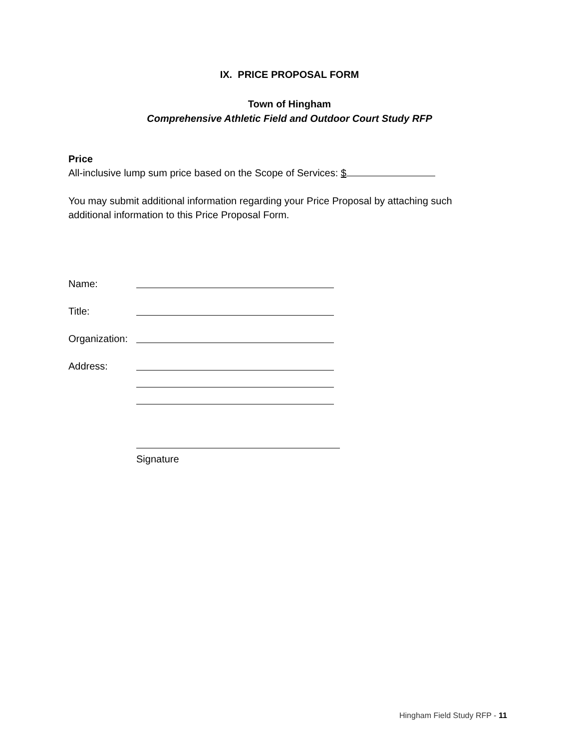IX. PRICE PROPOSAL FORM
Town of Hingham
Comprehensive Athletic Field and Outdoor Court Study RFP
Price
All-inclusive lump sum price based on the Scope of Services: $
You may submit additional information regarding your Price Proposal by attaching such additional information to this Price Proposal Form.
Name:
Title:
Organization:
Address:
Signature
Hingham Field Study RFP - 11